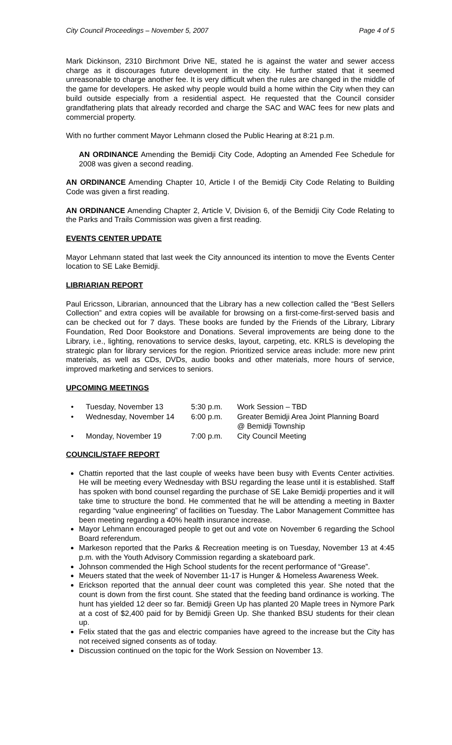City Council Proceedings – November 5, 2007 Page 4 of 5
Mark Dickinson, 2310 Birchmont Drive NE, stated he is against the water and sewer access charge as it discourages future development in the city. He further stated that it seemed unreasonable to charge another fee. It is very difficult when the rules are changed in the middle of the game for developers. He asked why people would build a home within the City when they can build outside especially from a residential aspect. He requested that the Council consider grandfathering plats that already recorded and charge the SAC and WAC fees for new plats and commercial property.
With no further comment Mayor Lehmann closed the Public Hearing at 8:21 p.m.
AN ORDINANCE Amending the Bemidji City Code, Adopting an Amended Fee Schedule for 2008 was given a second reading.
AN ORDINANCE Amending Chapter 10, Article I of the Bemidji City Code Relating to Building Code was given a first reading.
AN ORDINANCE Amending Chapter 2, Article V, Division 6, of the Bemidji City Code Relating to the Parks and Trails Commission was given a first reading.
EVENTS CENTER UPDATE
Mayor Lehmann stated that last week the City announced its intention to move the Events Center location to SE Lake Bemidji.
LIBRIARIAN REPORT
Paul Ericsson, Librarian, announced that the Library has a new collection called the “Best Sellers Collection” and extra copies will be available for browsing on a first-come-first-served basis and can be checked out for 7 days. These books are funded by the Friends of the Library, Library Foundation, Red Door Bookstore and Donations. Several improvements are being done to the Library, i.e., lighting, renovations to service desks, layout, carpeting, etc. KRLS is developing the strategic plan for library services for the region. Prioritized service areas include: more new print materials, as well as CDs, DVDs, audio books and other materials, more hours of service, improved marketing and services to seniors.
UPCOMING MEETINGS
| • | Tuesday, November 13 | 5:30 p.m. | Work Session – TBD |
| • | Wednesday, November 14 | 6:00 p.m. | Greater Bemidji Area Joint Planning Board @ Bemidji Township |
| • | Monday, November 19 | 7:00 p.m. | City Council Meeting |
COUNCIL/STAFF REPORT
Chattin reported that the last couple of weeks have been busy with Events Center activities. He will be meeting every Wednesday with BSU regarding the lease until it is established. Staff has spoken with bond counsel regarding the purchase of SE Lake Bemidji properties and it will take time to structure the bond. He commented that he will be attending a meeting in Baxter regarding “value engineering” of facilities on Tuesday. The Labor Management Committee has been meeting regarding a 40% health insurance increase.
Mayor Lehmann encouraged people to get out and vote on November 6 regarding the School Board referendum.
Markeson reported that the Parks & Recreation meeting is on Tuesday, November 13 at 4:45 p.m. with the Youth Advisory Commission regarding a skateboard park.
Johnson commended the High School students for the recent performance of “Grease”.
Meuers stated that the week of November 11-17 is Hunger & Homeless Awareness Week.
Erickson reported that the annual deer count was completed this year. She noted that the count is down from the first count. She stated that the feeding band ordinance is working. The hunt has yielded 12 deer so far. Bemidji Green Up has planted 20 Maple trees in Nymore Park at a cost of $2,400 paid for by Bemidji Green Up. She thanked BSU students for their clean up.
Felix stated that the gas and electric companies have agreed to the increase but the City has not received signed consents as of today.
Discussion continued on the topic for the Work Session on November 13.